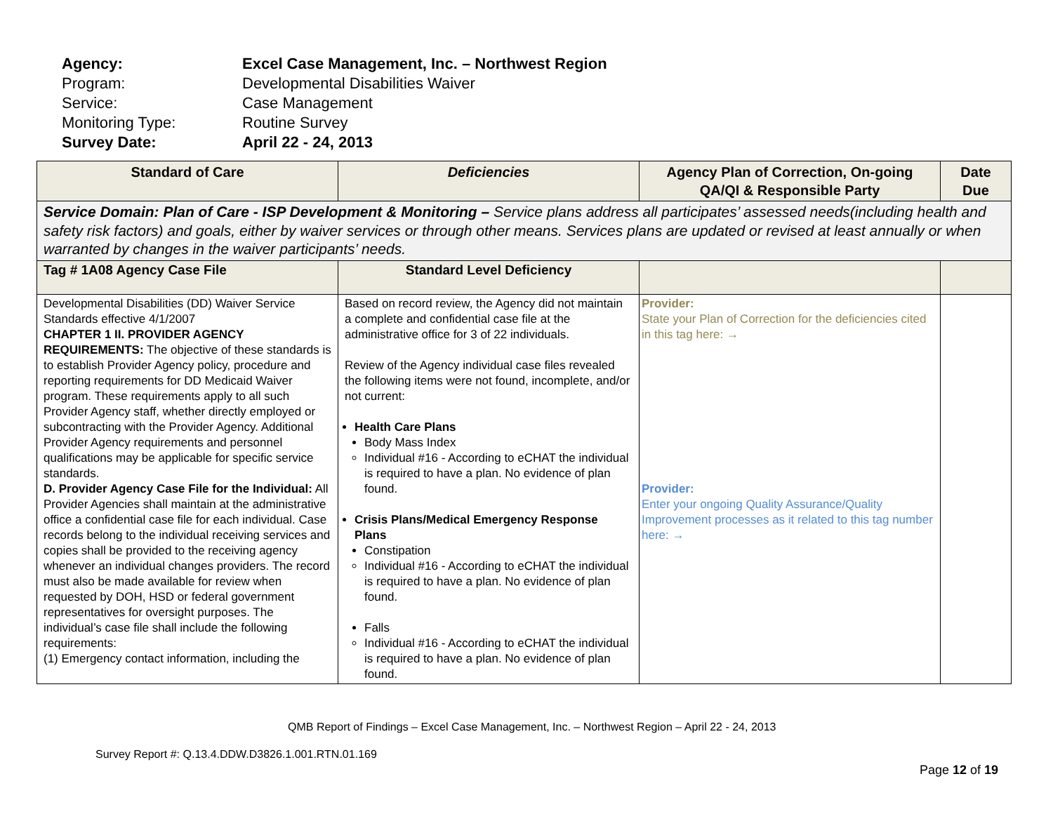| Agency: | Excel Case Management, Inc. – Northwest Region |
| Program: | Developmental Disabilities Waiver |
| Service: | Case Management |
| Monitoring Type: | Routine Survey |
| Survey Date: | April 22 - 24, 2013 |
| Standard of Care | Deficiencies | Agency Plan of Correction, On-going QA/QI & Responsible Party | Date Due |
| --- | --- | --- | --- |
| Service Domain: Plan of Care - ISP Development & Monitoring – Service plans address all participates’ assessed needs(including health and safety risk factors) and goals, either by waiver services or through other means. Services plans are updated or revised at least annually or when warranted by changes in the waiver participants’ needs. | | | |
| Tag # 1A08 Agency Case File | Standard Level Deficiency | | |
| Developmental Disabilities (DD) Waiver Service Standards effective 4/1/2007 CHAPTER 1 II. PROVIDER AGENCY REQUIREMENTS: The objective of these standards is to establish Provider Agency policy, procedure and reporting requirements for DD Medicaid Waiver program. These requirements apply to all such Provider Agency staff, whether directly employed or subcontracting with the Provider Agency. Additional Provider Agency requirements and personnel qualifications may be applicable for specific service standards. D. Provider Agency Case File for the Individual: All Provider Agencies shall maintain at the administrative office a confidential case file for each individual. Case records belong to the individual receiving services and copies shall be provided to the receiving agency whenever an individual changes providers. The record must also be made available for review when requested by DOH, HSD or federal government representatives for oversight purposes. The individual’s case file shall include the following requirements: (1) Emergency contact information, including the | Based on record review, the Agency did not maintain a complete and confidential case file at the administrative office for 3 of 22 individuals. Review of the Agency individual case files revealed the following items were not found, incomplete, and/or not current: Health Care Plans Body Mass Index Individual #16 - According to eCHAT the individual is required to have a plan. No evidence of plan found. Crisis Plans/Medical Emergency Response Plans Constipation Individual #16 - According to eCHAT the individual is required to have a plan. No evidence of plan found. Falls Individual #16 - According to eCHAT the individual is required to have a plan. No evidence of plan found. | Provider: State your Plan of Correction for the deficiencies cited in this tag here: → Provider: Enter your ongoing Quality Assurance/Quality Improvement processes as it related to this tag number here: → | |
QMB Report of Findings – Excel Case Management, Inc. – Northwest Region – April 22 - 24, 2013
Survey Report #: Q.13.4.DDW.D3826.1.001.RTN.01.169
Page 12 of 19